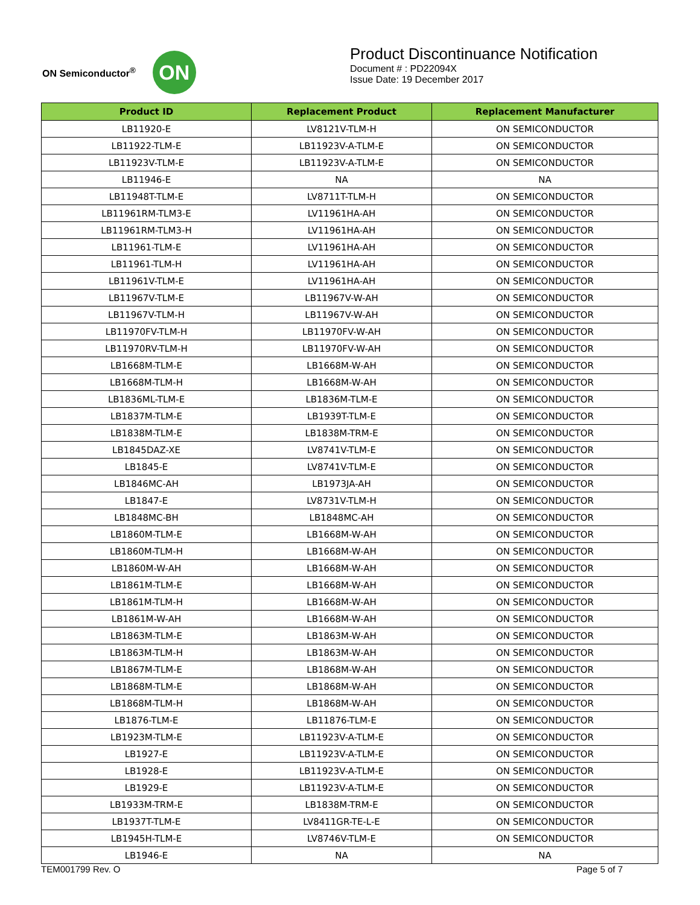ON Semiconductor<sup>®</sup>
ON
Product Discontinuance Notification
Document # : PD22094X
Issue Date: 19 December 2017
| Product ID | Replacement Product | Replacement Manufacturer |
| --- | --- | --- |
| LB11920-E | LV8121V-TLM-H | ON SEMICONDUCTOR |
| LB11922-TLM-E | LB11923V-A-TLM-E | ON SEMICONDUCTOR |
| LB11923V-TLM-E | LB11923V-A-TLM-E | ON SEMICONDUCTOR |
| LB11946-E | NA | NA |
| LB11948T-TLM-E | LV8711T-TLM-H | ON SEMICONDUCTOR |
| LB11961RM-TLM3-E | LV11961HA-AH | ON SEMICONDUCTOR |
| LB11961RM-TLM3-H | LV11961HA-AH | ON SEMICONDUCTOR |
| LB11961-TLM-E | LV11961HA-AH | ON SEMICONDUCTOR |
| LB11961-TLM-H | LV11961HA-AH | ON SEMICONDUCTOR |
| LB11961V-TLM-E | LV11961HA-AH | ON SEMICONDUCTOR |
| LB11967V-TLM-E | LB11967V-W-AH | ON SEMICONDUCTOR |
| LB11967V-TLM-H | LB11967V-W-AH | ON SEMICONDUCTOR |
| LB11970FV-TLM-H | LB11970FV-W-AH | ON SEMICONDUCTOR |
| LB11970RV-TLM-H | LB11970FV-W-AH | ON SEMICONDUCTOR |
| LB1668M-TLM-E | LB1668M-W-AH | ON SEMICONDUCTOR |
| LB1668M-TLM-H | LB1668M-W-AH | ON SEMICONDUCTOR |
| LB1836ML-TLM-E | LB1836M-TLM-E | ON SEMICONDUCTOR |
| LB1837M-TLM-E | LB1939T-TLM-E | ON SEMICONDUCTOR |
| LB1838M-TLM-E | LB1838M-TRM-E | ON SEMICONDUCTOR |
| LB1845DAZ-XE | LV8741V-TLM-E | ON SEMICONDUCTOR |
| LB1845-E | LV8741V-TLM-E | ON SEMICONDUCTOR |
| LB1846MC-AH | LB1973JA-AH | ON SEMICONDUCTOR |
| LB1847-E | LV8731V-TLM-H | ON SEMICONDUCTOR |
| LB1848MC-BH | LB1848MC-AH | ON SEMICONDUCTOR |
| LB1860M-TLM-E | LB1668M-W-AH | ON SEMICONDUCTOR |
| LB1860M-TLM-H | LB1668M-W-AH | ON SEMICONDUCTOR |
| LB1860M-W-AH | LB1668M-W-AH | ON SEMICONDUCTOR |
| LB1861M-TLM-E | LB1668M-W-AH | ON SEMICONDUCTOR |
| LB1861M-TLM-H | LB1668M-W-AH | ON SEMICONDUCTOR |
| LB1861M-W-AH | LB1668M-W-AH | ON SEMICONDUCTOR |
| LB1863M-TLM-E | LB1863M-W-AH | ON SEMICONDUCTOR |
| LB1863M-TLM-H | LB1863M-W-AH | ON SEMICONDUCTOR |
| LB1867M-TLM-E | LB1868M-W-AH | ON SEMICONDUCTOR |
| LB1868M-TLM-E | LB1868M-W-AH | ON SEMICONDUCTOR |
| LB1868M-TLM-H | LB1868M-W-AH | ON SEMICONDUCTOR |
| LB1876-TLM-E | LB11876-TLM-E | ON SEMICONDUCTOR |
| LB1923M-TLM-E | LB11923V-A-TLM-E | ON SEMICONDUCTOR |
| LB1927-E | LB11923V-A-TLM-E | ON SEMICONDUCTOR |
| LB1928-E | LB11923V-A-TLM-E | ON SEMICONDUCTOR |
| LB1929-E | LB11923V-A-TLM-E | ON SEMICONDUCTOR |
| LB1933M-TRM-E | LB1838M-TRM-E | ON SEMICONDUCTOR |
| LB1937T-TLM-E | LV8411GR-TE-L-E | ON SEMICONDUCTOR |
| LB1945H-TLM-E | LV8746V-TLM-E | ON SEMICONDUCTOR |
| LB1946-E | NA | NA |
TEM001799 Rev. O Page 5 of 7